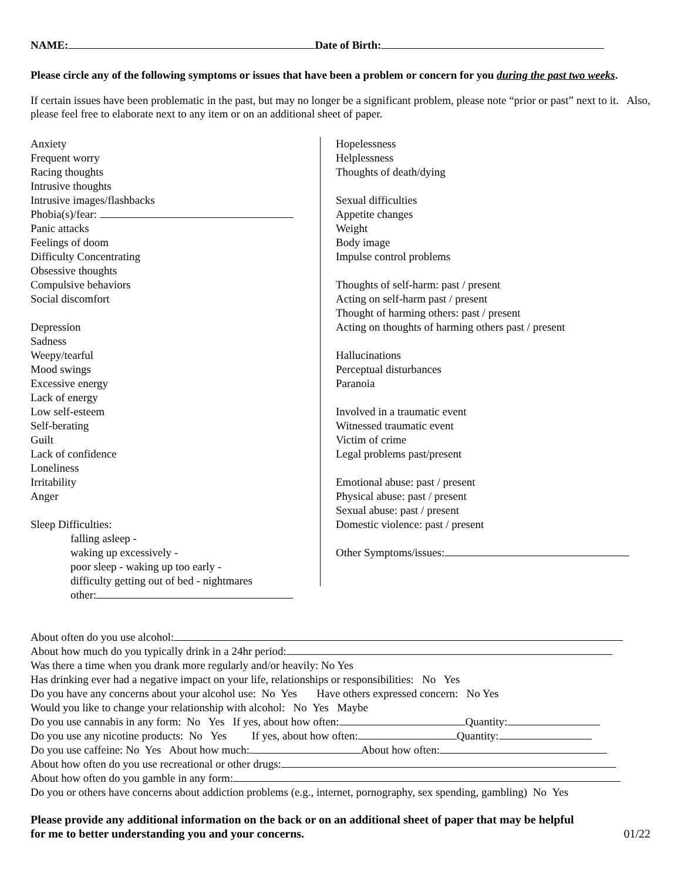NAME: Date of Birth:
Please circle any of the following symptoms or issues that have been a problem or concern for you during the past two weeks.
If certain issues have been problematic in the past, but may no longer be a significant problem, please note “prior or past” next to it. Also, please feel free to elaborate next to any item or on an additional sheet of paper.
Anxiety
Frequent worry
Racing thoughts
Intrusive thoughts
Intrusive images/flashbacks
Phobia(s)/fear:
Panic attacks
Feelings of doom
Difficulty Concentrating
Obsessive thoughts
Compulsive behaviors
Social discomfort
Depression
Sadness
Weepy/tearful
Mood swings
Excessive energy
Lack of energy
Low self-esteem
Self-berating
Guilt
Lack of confidence
Loneliness
Irritability
Anger
Sleep Difficulties:
falling asleep -
waking up excessively -
poor sleep - waking up too early -
difficulty getting out of bed - nightmares
other:
Hopelessness
Helplessness
Thoughts of death/dying
Sexual difficulties
Appetite changes
Weight
Body image
Impulse control problems
Thoughts of self-harm: past / present
Acting on self-harm past / present
Thought of harming others: past / present
Acting on thoughts of harming others past / present
Hallucinations
Perceptual disturbances
Paranoia
Involved in a traumatic event
Witnessed traumatic event
Victim of crime
Legal problems past/present
Emotional abuse: past / present
Physical abuse: past / present
Sexual abuse: past / present
Domestic violence: past / present
Other Symptoms/issues:
About often do you use alcohol:
About how much do you typically drink in a 24hr period:
Was there a time when you drank more regularly and/or heavily: No Yes
Has drinking ever had a negative impact on your life, relationships or responsibilities: No Yes
Do you have any concerns about your alcohol use: No Yes Have others expressed concern: No Yes
Would you like to change your relationship with alcohol: No Yes Maybe
Do you use cannabis in any form: No Yes If yes, about how often: Quantity:
Do you use any nicotine products: No Yes If yes, about how often: Quantity:
Do you use caffeine: No Yes About how much: About how often:
About how often do you use recreational or other drugs:
About how often do you gamble in any form:
Do you or others have concerns about addiction problems (e.g., internet, pornography, sex spending, gambling) No Yes
Please provide any additional information on the back or on an additional sheet of paper that may be helpful
for me to better understanding you and your concerns. 01/22